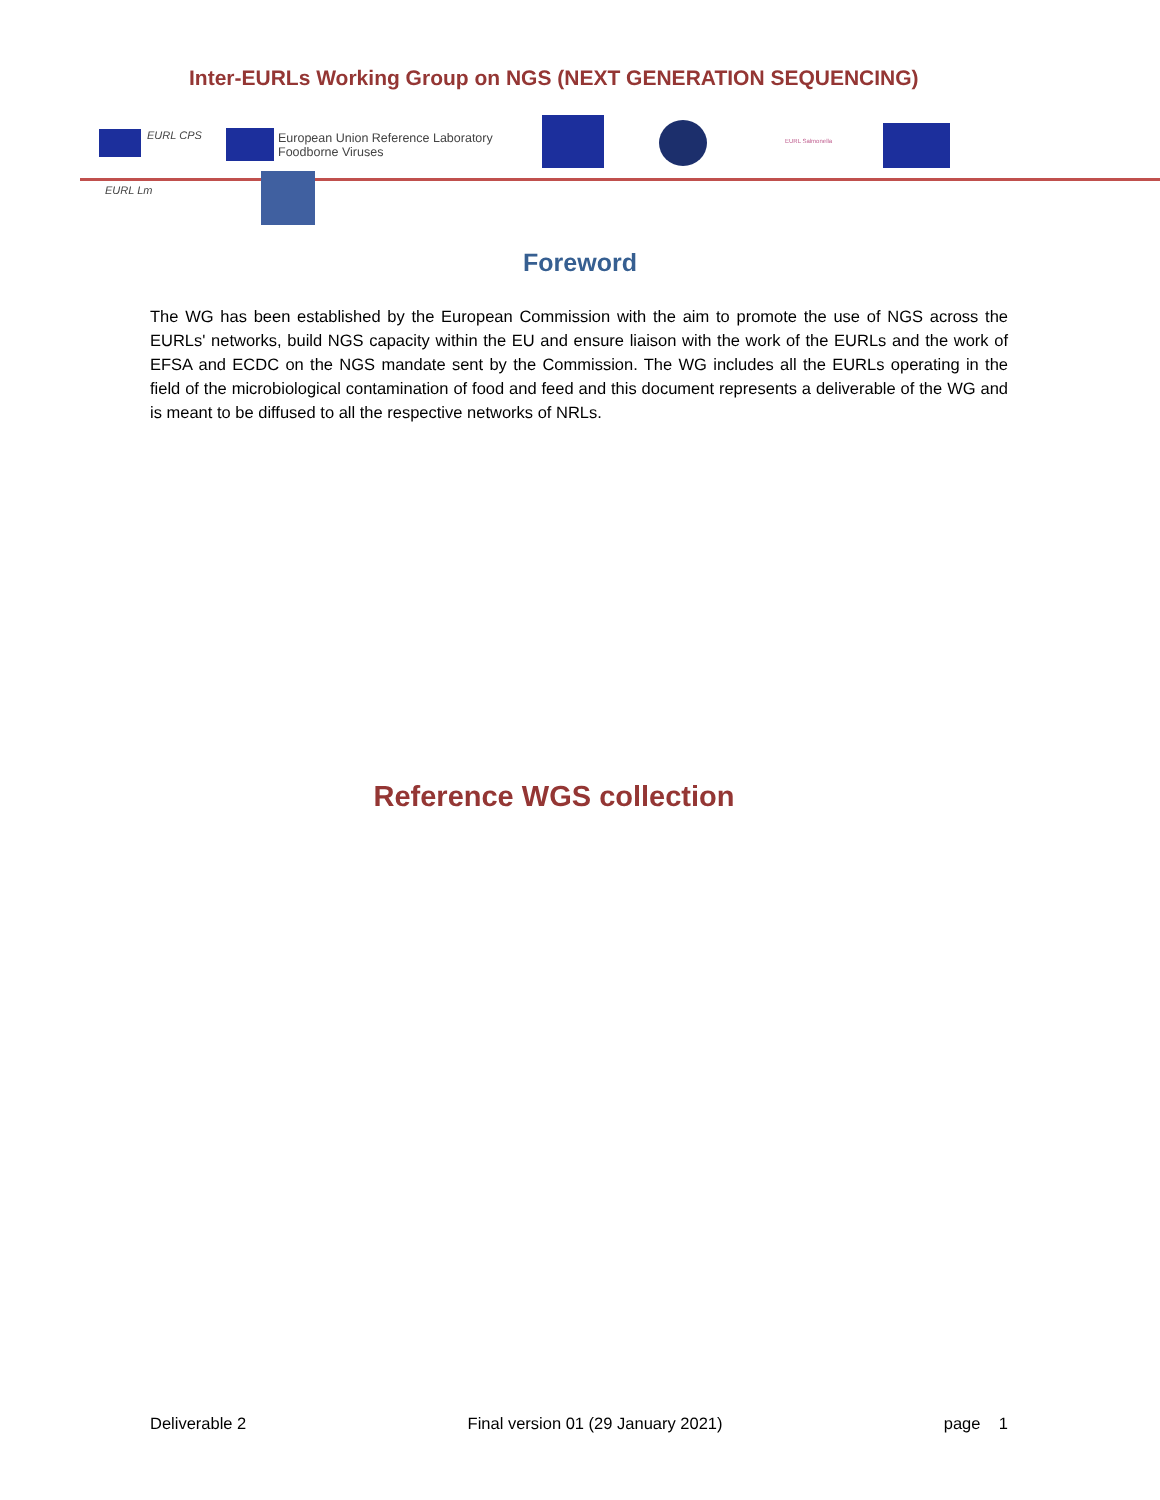Inter-EURLs Working Group on NGS (NEXT GENERATION SEQUENCING)
EURL CPS
European Union Reference Laboratory
Foodborne Viruses
EURL Salmonella
EURL Lm
Foreword
The WG has been established by the European Commission with the aim to promote the use of NGS across the EURLs' networks, build NGS capacity within the EU and ensure liaison with the work of the EURLs and the work of EFSA and ECDC on the NGS mandate sent by the Commission. The WG includes all the EURLs operating in the field of the microbiological contamination of food and feed and this document represents a deliverable of the WG and is meant to be diffused to all the respective networks of NRLs.
Reference WGS collection
Deliverable 2 Final version 01 (29 January 2021) page 1